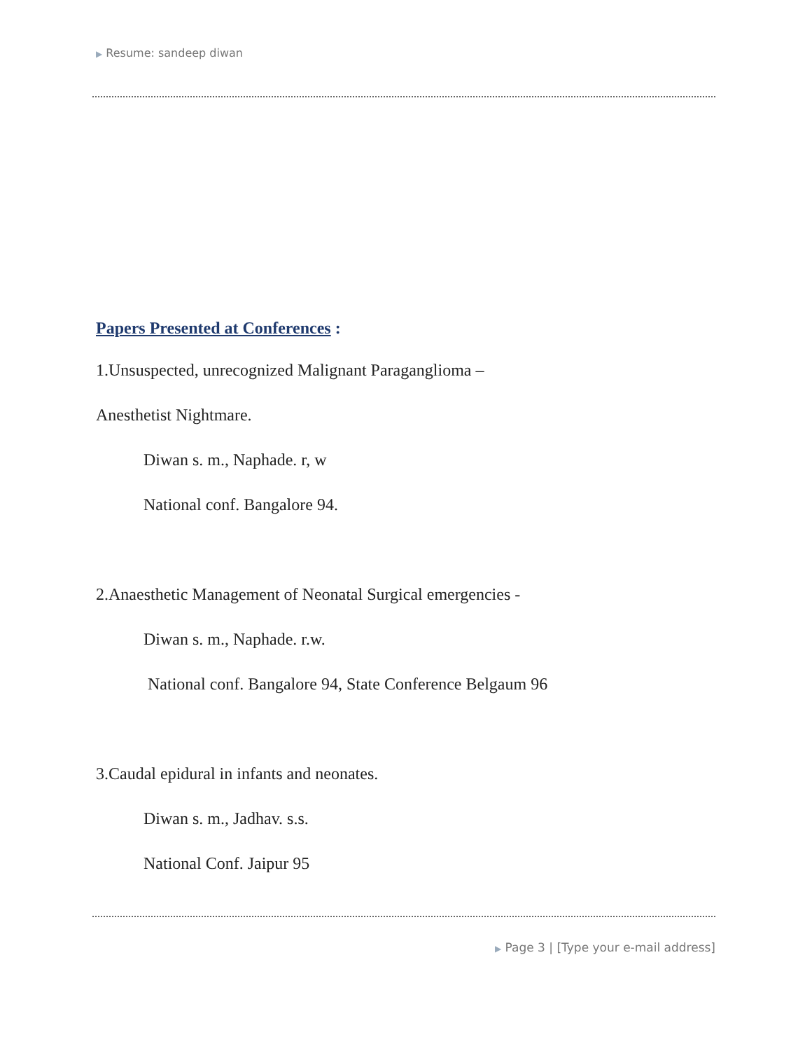▶ Resume: sandeep diwan
Papers Presented at Conferences :
1.Unsuspected, unrecognized Malignant Paraganglioma –
Anesthetist Nightmare.
Diwan s. m., Naphade. r, w
National conf. Bangalore 94.
2.Anaesthetic Management of Neonatal Surgical emergencies -
Diwan s. m., Naphade. r.w.
National conf. Bangalore 94, State Conference Belgaum 96
3.Caudal epidural in infants and neonates.
Diwan s. m., Jadhav. s.s.
National Conf. Jaipur 95
▶ Page 3 | [Type your e-mail address]